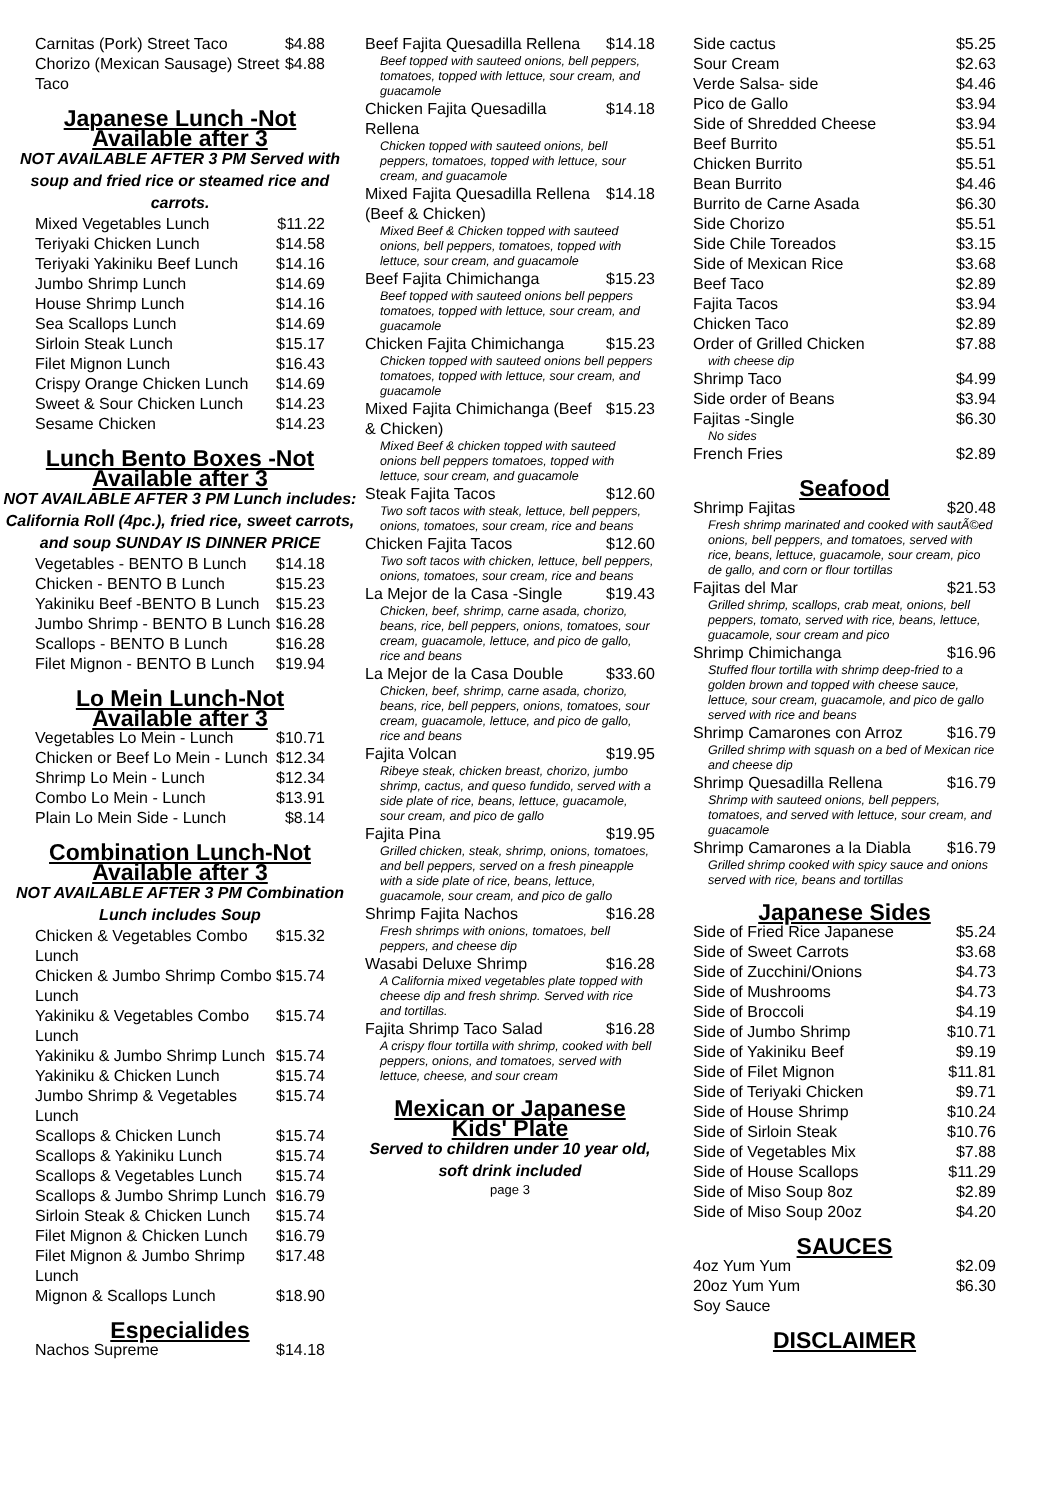Carnitas (Pork) Street Taco $4.88
Chorizo (Mexican Sausage) Street Taco $4.88
Japanese Lunch -Not Available after 3
NOT AVAILABLE AFTER 3 PM Served with soup and fried rice or steamed rice and carrots.
Mixed Vegetables Lunch $11.22
Teriyaki Chicken Lunch $14.58
Teriyaki Yakiniku Beef Lunch $14.16
Jumbo Shrimp Lunch $14.69
House Shrimp Lunch $14.16
Sea Scallops Lunch $14.69
Sirloin Steak Lunch $15.17
Filet Mignon Lunch $16.43
Crispy Orange Chicken Lunch $14.69
Sweet & Sour Chicken Lunch $14.23
Sesame Chicken $14.23
Lunch Bento Boxes -Not Available after 3
NOT AVAILABLE AFTER 3 PM Lunch includes: California Roll (4pc.), fried rice, sweet carrots, and soup SUNDAY IS DINNER PRICE
Vegetables - BENTO B Lunch $14.18
Chicken - BENTO B Lunch $15.23
Yakiniku Beef -BENTO B Lunch $15.23
Jumbo Shrimp - BENTO B Lunch $16.28
Scallops - BENTO B Lunch $16.28
Filet Mignon - BENTO B Lunch $19.94
Lo Mein Lunch-Not Available after 3
Vegetables Lo Mein - Lunch $10.71
Chicken or Beef Lo Mein - Lunch $12.34
Shrimp Lo Mein - Lunch $12.34
Combo Lo Mein - Lunch $13.91
Plain Lo Mein Side - Lunch $8.14
Combination Lunch-Not Available after 3
NOT AVAILABLE AFTER 3 PM Combination Lunch includes Soup
Chicken & Vegetables Combo Lunch $15.32
Chicken & Jumbo Shrimp Combo Lunch $15.74
Yakiniku & Vegetables Combo Lunch $15.74
Yakiniku & Jumbo Shrimp Lunch $15.74
Yakiniku & Chicken Lunch $15.74
Jumbo Shrimp & Vegetables Lunch $15.74
Scallops & Chicken Lunch $15.74
Scallops & Yakiniku Lunch $15.74
Scallops & Vegetables Lunch $15.74
Scallops & Jumbo Shrimp Lunch $16.79
Sirloin Steak & Chicken Lunch $15.74
Filet Mignon & Chicken Lunch $16.79
Filet Mignon & Jumbo Shrimp Lunch $17.48
Mignon & Scallops Lunch $18.90
Especialides
Nachos Supreme $14.18
Beef Fajita Quesadilla Rellena $14.18
Beef topped with sauteed onions, bell peppers, tomatoes, topped with lettuce, sour cream, and guacamole
Chicken Fajita Quesadilla Rellena $14.18
Chicken topped with sauteed onions, bell peppers, tomatoes, topped with lettuce, sour cream, and guacamole
Mixed Fajita Quesadilla Rellena (Beef & Chicken) $14.18
Mixed Beef & Chicken topped with sauteed onions, bell peppers, tomatoes, topped with lettuce, sour cream, and guacamole
Beef Fajita Chimichanga $15.23
Beef topped with sauteed onions bell peppers tomatoes, topped with lettuce, sour cream, and guacamole
Chicken Fajita Chimichanga $15.23
Chicken topped with sauteed onions bell peppers tomatoes, topped with lettuce, sour cream, and guacamole
Mixed Fajita Chimichanga (Beef & Chicken) $15.23
Mixed Beef & chicken topped with sauteed onions bell peppers tomatoes, topped with lettuce, sour cream, and guacamole
Steak Fajita Tacos $12.60
Two soft tacos with steak, lettuce, bell peppers, onions, tomatoes, sour cream, rice and beans
Chicken Fajita Tacos $12.60
Two soft tacos with chicken, lettuce, bell peppers, onions, tomatoes, sour cream, rice and beans
La Mejor de la Casa -Single $19.43
Chicken, beef, shrimp, carne asada, chorizo, beans, rice, bell peppers, onions, tomatoes, sour cream, guacamole, lettuce, and pico de gallo, rice and beans
La Mejor de la Casa Double $33.60
Chicken, beef, shrimp, carne asada, chorizo, beans, rice, bell peppers, onions, tomatoes, sour cream, guacamole, lettuce, and pico de gallo, rice and beans
Fajita Volcan $19.95
Ribeye steak, chicken breast, chorizo, jumbo shrimp, cactus, and queso fundido, served with a side plate of rice, beans, lettuce, guacamole, sour cream, and pico de gallo
Fajita Pina $19.95
Grilled chicken, steak, shrimp, onions, tomatoes, and bell peppers, served on a fresh pineapple with a side plate of rice, beans, lettuce, guacamole, sour cream, and pico de gallo
Shrimp Fajita Nachos $16.28
Fresh shrimps with onions, tomatoes, bell peppers, and cheese dip
Wasabi Deluxe Shrimp $16.28
A California mixed vegetables plate topped with cheese dip and fresh shrimp. Served with rice and tortillas.
Fajita Shrimp Taco Salad $16.28
A crispy flour tortilla with shrimp, cooked with bell peppers, onions, and tomatoes, served with lettuce, cheese, and sour cream
Mexican or Japanese Kids' Plate
Served to children under 10 year old, soft drink included
page 3
Side cactus $5.25
Sour Cream $2.63
Verde Salsa- side $4.46
Pico de Gallo $3.94
Side of Shredded Cheese $3.94
Beef Burrito $5.51
Chicken Burrito $5.51
Bean Burrito $4.46
Burrito de Carne Asada $6.30
Side Chorizo $5.51
Side Chile Toreados $3.15
Side of Mexican Rice $3.68
Beef Taco $2.89
Fajita Tacos $3.94
Chicken Taco $2.89
Order of Grilled Chicken $7.88
with cheese dip
Shrimp Taco $4.99
Side order of Beans $3.94
Fajitas -Single $6.30
No sides
French Fries $2.89
Seafood
Shrimp Fajitas $20.48
Fresh shrimp marinated and cooked with sautÃ©ed onions, bell peppers, and tomatoes, served with rice, beans, lettuce, guacamole, sour cream, pico de gallo, and corn or flour tortillas
Fajitas del Mar $21.53
Grilled shrimp, scallops, crab meat, onions, bell peppers, tomato, served with rice, beans, lettuce, guacamole, sour cream and pico
Shrimp Chimichanga $16.96
Stuffed flour tortilla with shrimp deep-fried to a golden brown and topped with cheese sauce, lettuce, sour cream, guacamole, and pico de gallo served with rice and beans
Shrimp Camarones con Arroz $16.79
Grilled shrimp with squash on a bed of Mexican rice and cheese dip
Shrimp Quesadilla Rellena $16.79
Shrimp with sauteed onions, bell peppers, tomatoes, and served with lettuce, sour cream, and guacamole
Shrimp Camarones a la Diabla $16.79
Grilled shrimp cooked with spicy sauce and onions served with rice, beans and tortillas
Japanese Sides
Side of Fried Rice Japanese $5.24
Side of Sweet Carrots $3.68
Side of Zucchini/Onions $4.73
Side of Mushrooms $4.73
Side of Broccoli $4.19
Side of Jumbo Shrimp $10.71
Side of Yakiniku Beef $9.19
Side of Filet Mignon $11.81
Side of Teriyaki Chicken $9.71
Side of House Shrimp $10.24
Side of Sirloin Steak $10.76
Side of Vegetables Mix $7.88
Side of House Scallops $11.29
Side of Miso Soup 8oz $2.89
Side of Miso Soup 20oz $4.20
SAUCES
4oz Yum Yum $2.09
20oz Yum Yum $6.30
Soy Sauce
DISCLAIMER